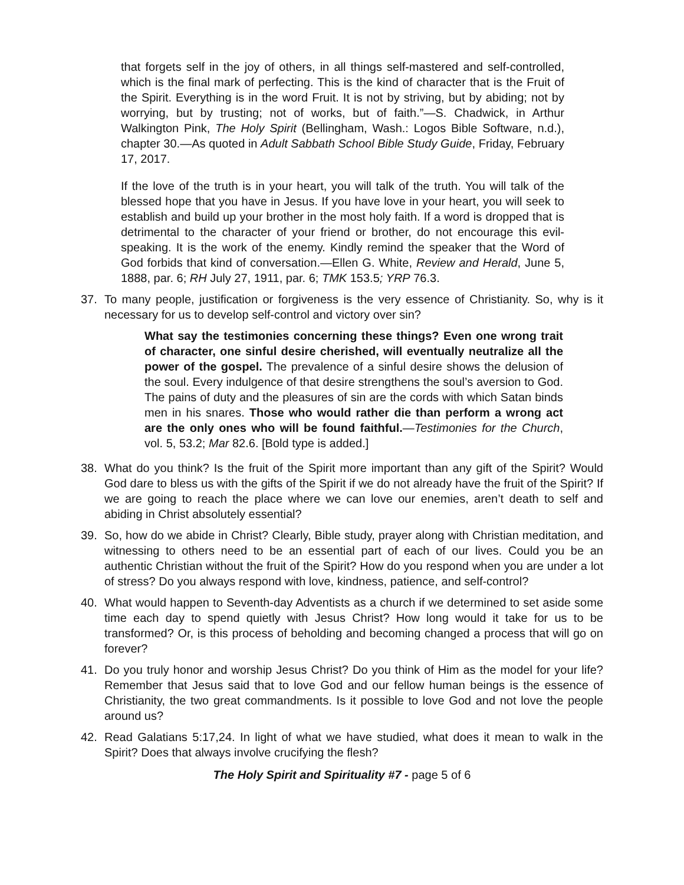that forgets self in the joy of others, in all things self-mastered and self-controlled, which is the final mark of perfecting. This is the kind of character that is the Fruit of the Spirit. Everything is in the word Fruit. It is not by striving, but by abiding; not by worrying, but by trusting; not of works, but of faith.”—S. Chadwick, in Arthur Walkington Pink, The Holy Spirit (Bellingham, Wash.: Logos Bible Software, n.d.), chapter 30.—As quoted in Adult Sabbath School Bible Study Guide, Friday, February 17, 2017.
If the love of the truth is in your heart, you will talk of the truth. You will talk of the blessed hope that you have in Jesus. If you have love in your heart, you will seek to establish and build up your brother in the most holy faith. If a word is dropped that is detrimental to the character of your friend or brother, do not encourage this evil-speaking. It is the work of the enemy. Kindly remind the speaker that the Word of God forbids that kind of conversation.—Ellen G. White, Review and Herald, June 5, 1888, par. 6; RH July 27, 1911, par. 6; TMK 153.5; YRP 76.3.
37. To many people, justification or forgiveness is the very essence of Christianity. So, why is it necessary for us to develop self-control and victory over sin?
What say the testimonies concerning these things? Even one wrong trait of character, one sinful desire cherished, will eventually neutralize all the power of the gospel. The prevalence of a sinful desire shows the delusion of the soul. Every indulgence of that desire strengthens the soul’s aversion to God. The pains of duty and the pleasures of sin are the cords with which Satan binds men in his snares. Those who would rather die than perform a wrong act are the only ones who will be found faithful.—Testimonies for the Church, vol. 5, 53.2; Mar 82.6. [Bold type is added.]
38. What do you think? Is the fruit of the Spirit more important than any gift of the Spirit? Would God dare to bless us with the gifts of the Spirit if we do not already have the fruit of the Spirit? If we are going to reach the place where we can love our enemies, aren’t death to self and abiding in Christ absolutely essential?
39. So, how do we abide in Christ? Clearly, Bible study, prayer along with Christian meditation, and witnessing to others need to be an essential part of each of our lives. Could you be an authentic Christian without the fruit of the Spirit? How do you respond when you are under a lot of stress? Do you always respond with love, kindness, patience, and self-control?
40. What would happen to Seventh-day Adventists as a church if we determined to set aside some time each day to spend quietly with Jesus Christ? How long would it take for us to be transformed? Or, is this process of beholding and becoming changed a process that will go on forever?
41. Do you truly honor and worship Jesus Christ? Do you think of Him as the model for your life? Remember that Jesus said that to love God and our fellow human beings is the essence of Christianity, the two great commandments. Is it possible to love God and not love the people around us?
42. Read Galatians 5:17,24. In light of what we have studied, what does it mean to walk in the Spirit? Does that always involve crucifying the flesh?
The Holy Spirit and Spirituality #7 - page 5 of 6